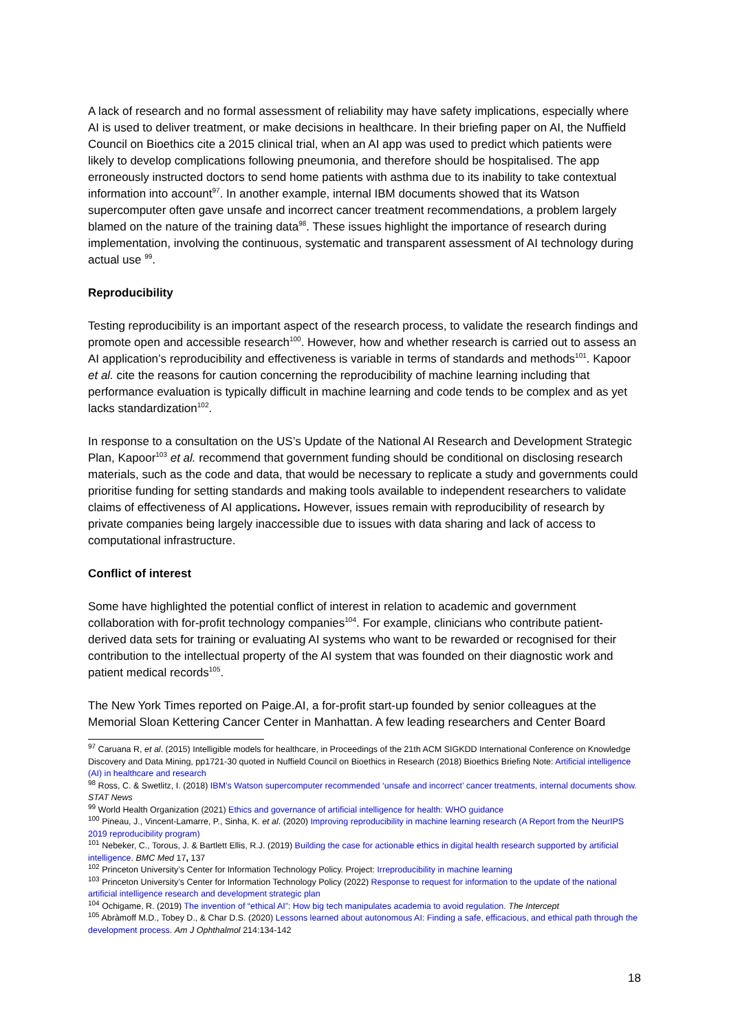A lack of research and no formal assessment of reliability may have safety implications, especially where AI is used to deliver treatment, or make decisions in healthcare. In their briefing paper on AI, the Nuffield Council on Bioethics cite a 2015 clinical trial, when an AI app was used to predict which patients were likely to develop complications following pneumonia, and therefore should be hospitalised. The app erroneously instructed doctors to send home patients with asthma due to its inability to take contextual information into account<sup>97</sup>. In another example, internal IBM documents showed that its Watson supercomputer often gave unsafe and incorrect cancer treatment recommendations, a problem largely blamed on the nature of the training data<sup>98</sup>. These issues highlight the importance of research during implementation, involving the continuous, systematic and transparent assessment of AI technology during actual use <sup>99</sup>.
Reproducibility
Testing reproducibility is an important aspect of the research process, to validate the research findings and promote open and accessible research<sup>100</sup>. However, how and whether research is carried out to assess an AI application’s reproducibility and effectiveness is variable in terms of standards and methods<sup>101</sup>. Kapoor et al. cite the reasons for caution concerning the reproducibility of machine learning including that performance evaluation is typically difficult in machine learning and code tends to be complex and as yet lacks standardization<sup>102</sup>.
In response to a consultation on the US’s Update of the National AI Research and Development Strategic Plan, Kapoor<sup>103</sup> et al. recommend that government funding should be conditional on disclosing research materials, such as the code and data, that would be necessary to replicate a study and governments could prioritise funding for setting standards and making tools available to independent researchers to validate claims of effectiveness of AI applications. However, issues remain with reproducibility of research by private companies being largely inaccessible due to issues with data sharing and lack of access to computational infrastructure.
Conflict of interest
Some have highlighted the potential conflict of interest in relation to academic and government collaboration with for-profit technology companies<sup>104</sup>. For example, clinicians who contribute patient-derived data sets for training or evaluating AI systems who want to be rewarded or recognised for their contribution to the intellectual property of the AI system that was founded on their diagnostic work and patient medical records<sup>105</sup>.
The New York Times reported on Paige.AI, a for-profit start-up founded by senior colleagues at the Memorial Sloan Kettering Cancer Center in Manhattan. A few leading researchers and Center Board
<sup>97</sup> Caruana R, et al. (2015) Intelligible models for healthcare, in Proceedings of the 21th ACM SIGKDD International Conference on Knowledge Discovery and Data Mining, pp1721-30 quoted in Nuffield Council on Bioethics in Research (2018) Bioethics Briefing Note: Artificial intelligence (AI) in healthcare and research
<sup>98</sup> Ross, C. & Swetlitz, I. (2018) IBM’s Watson supercomputer recommended ‘unsafe and incorrect’ cancer treatments, internal documents show. STAT News
<sup>99</sup> World Health Organization (2021) Ethics and governance of artificial intelligence for health: WHO guidance
<sup>100</sup> Pineau, J., Vincent-Lamarre, P., Sinha, K. et al. (2020) Improving reproducibility in machine learning research (A Report from the NeurIPS 2019 reproducibility program)
<sup>101</sup> Nebeker, C., Torous, J. & Bartlett Ellis, R.J. (2019) Building the case for actionable ethics in digital health research supported by artificial intelligence. BMC Med 17, 137
<sup>102</sup> Princeton University’s Center for Information Technology Policy. Project: Irreproducibility in machine learning
<sup>103</sup> Princeton University’s Center for Information Technology Policy (2022) Response to request for information to the update of the national artificial intelligence research and development strategic plan
<sup>104</sup> Ochigame, R. (2019) The invention of “ethical AI”: How big tech manipulates academia to avoid regulation. The Intercept
<sup>105</sup> Abràmoff M.D., Tobey D., & Char D.S. (2020) Lessons learned about autonomous AI: Finding a safe, efficacious, and ethical path through the development process. Am J Ophthalmol 214:134-142
18